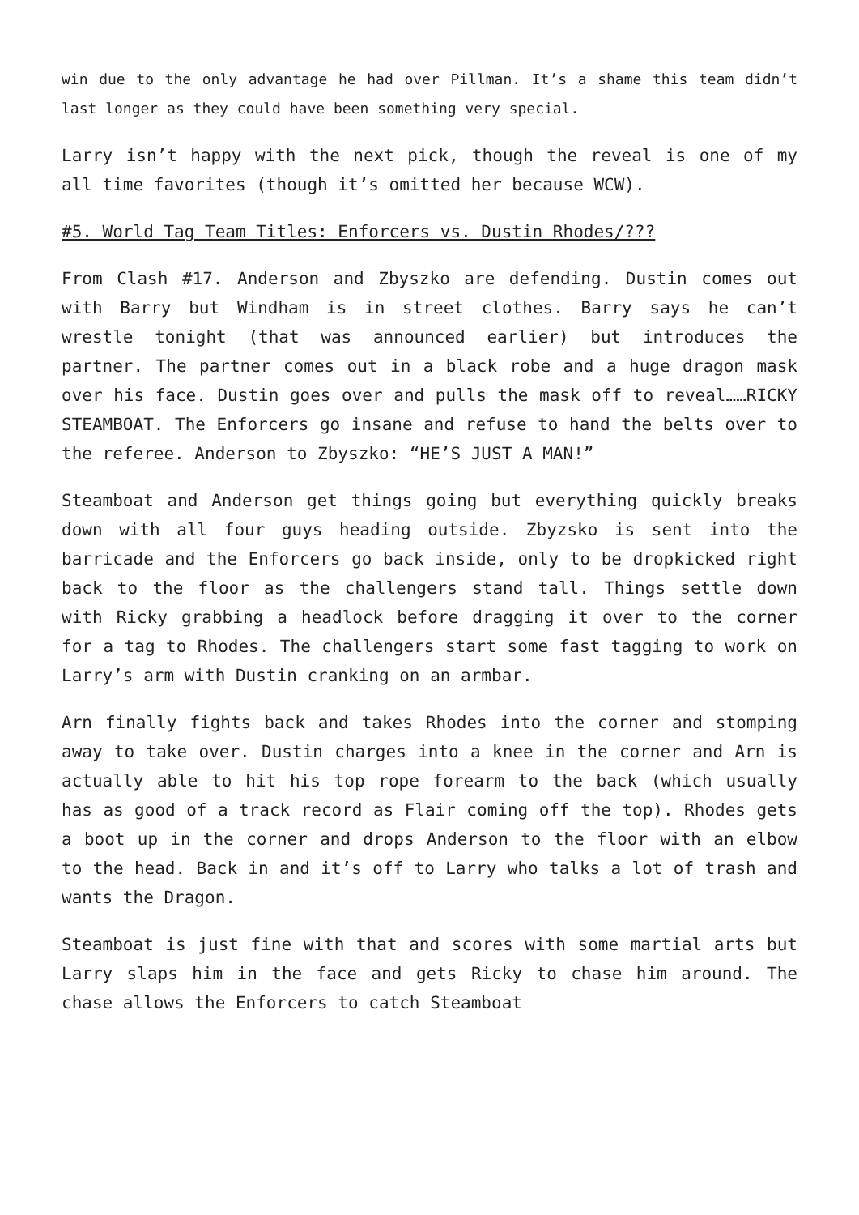win due to the only advantage he had over Pillman. It’s a shame this team didn’t last longer as they could have been something very special.
Larry isn’t happy with the next pick, though the reveal is one of my all time favorites (though it’s omitted her because WCW).
#5. World Tag Team Titles: Enforcers vs. Dustin Rhodes/???
From Clash #17. Anderson and Zbyszko are defending. Dustin comes out with Barry but Windham is in street clothes. Barry says he can’t wrestle tonight (that was announced earlier) but introduces the partner. The partner comes out in a black robe and a huge dragon mask over his face. Dustin goes over and pulls the mask off to reveal……RICKY STEAMBOAT. The Enforcers go insane and refuse to hand the belts over to the referee. Anderson to Zbyszko: “HE’S JUST A MAN!”
Steamboat and Anderson get things going but everything quickly breaks down with all four guys heading outside. Zbyzsko is sent into the barricade and the Enforcers go back inside, only to be dropkicked right back to the floor as the challengers stand tall. Things settle down with Ricky grabbing a headlock before dragging it over to the corner for a tag to Rhodes. The challengers start some fast tagging to work on Larry’s arm with Dustin cranking on an armbar.
Arn finally fights back and takes Rhodes into the corner and stomping away to take over. Dustin charges into a knee in the corner and Arn is actually able to hit his top rope forearm to the back (which usually has as good of a track record as Flair coming off the top). Rhodes gets a boot up in the corner and drops Anderson to the floor with an elbow to the head. Back in and it’s off to Larry who talks a lot of trash and wants the Dragon.
Steamboat is just fine with that and scores with some martial arts but Larry slaps him in the face and gets Ricky to chase him around. The chase allows the Enforcers to catch Steamboat